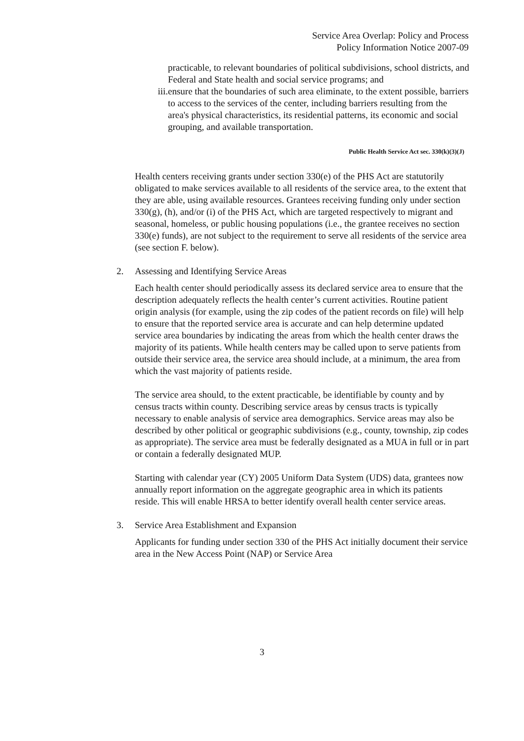Service Area Overlap: Policy and Process
Policy Information Notice 2007-09
practicable, to relevant boundaries of political subdivisions, school districts, and Federal and State health and social service programs; and
iii. ensure that the boundaries of such area eliminate, to the extent possible, barriers to access to the services of the center, including barriers resulting from the area's physical characteristics, its residential patterns, its economic and social grouping, and available transportation.
Public Health Service Act sec. 330(k)(3)(J)
Health centers receiving grants under section 330(e) of the PHS Act are statutorily obligated to make services available to all residents of the service area, to the extent that they are able, using available resources. Grantees receiving funding only under section 330(g), (h), and/or (i) of the PHS Act, which are targeted respectively to migrant and seasonal, homeless, or public housing populations (i.e., the grantee receives no section 330(e) funds), are not subject to the requirement to serve all residents of the service area (see section F. below).
2. Assessing and Identifying Service Areas
Each health center should periodically assess its declared service area to ensure that the description adequately reflects the health center’s current activities. Routine patient origin analysis (for example, using the zip codes of the patient records on file) will help to ensure that the reported service area is accurate and can help determine updated service area boundaries by indicating the areas from which the health center draws the majority of its patients. While health centers may be called upon to serve patients from outside their service area, the service area should include, at a minimum, the area from which the vast majority of patients reside.
The service area should, to the extent practicable, be identifiable by county and by census tracts within county. Describing service areas by census tracts is typically necessary to enable analysis of service area demographics. Service areas may also be described by other political or geographic subdivisions (e.g., county, township, zip codes as appropriate). The service area must be federally designated as a MUA in full or in part or contain a federally designated MUP.
Starting with calendar year (CY) 2005 Uniform Data System (UDS) data, grantees now annually report information on the aggregate geographic area in which its patients reside. This will enable HRSA to better identify overall health center service areas.
3. Service Area Establishment and Expansion
Applicants for funding under section 330 of the PHS Act initially document their service area in the New Access Point (NAP) or Service Area
3